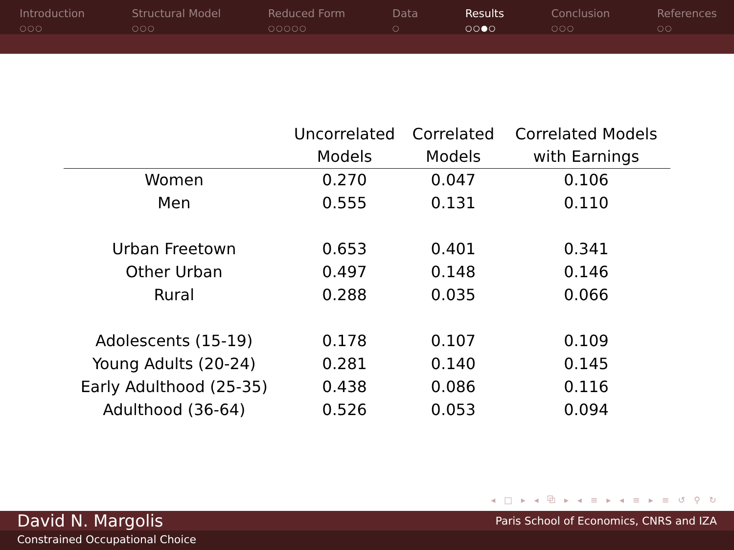Introduction
○○○
Structural Model
○○○
Reduced Form
○○○○○
Data
○
Results
○○●○
Conclusion
○○○
References
○○
| | Uncorrelated Models | Correlated Models | Correlated Models with Earnings |
| --- | --- | --- | --- |
| Women | 0.270 | 0.047 | 0.106 |
| Men | 0.555 | 0.131 | 0.110 |
| Urban Freetown | 0.653 | 0.401 | 0.341 |
| Other Urban | 0.497 | 0.148 | 0.146 |
| Rural | 0.288 | 0.035 | 0.066 |
| Adolescents (15-19) | 0.178 | 0.107 | 0.109 |
| Young Adults (20-24) | 0.281 | 0.140 | 0.145 |
| Early Adulthood (25-35) | 0.438 | 0.086 | 0.116 |
| Adulthood (36-64) | 0.526 | 0.053 | 0.094 |
◂ □ ▸ ◂ ⧉ ▸ ◂ ≡ ▸ ◂ ≡ ▸ ≡ ↺ ⚲ ↻
David N. Margolis Paris School of Economics, CNRS and IZA
Constrained Occupational Choice